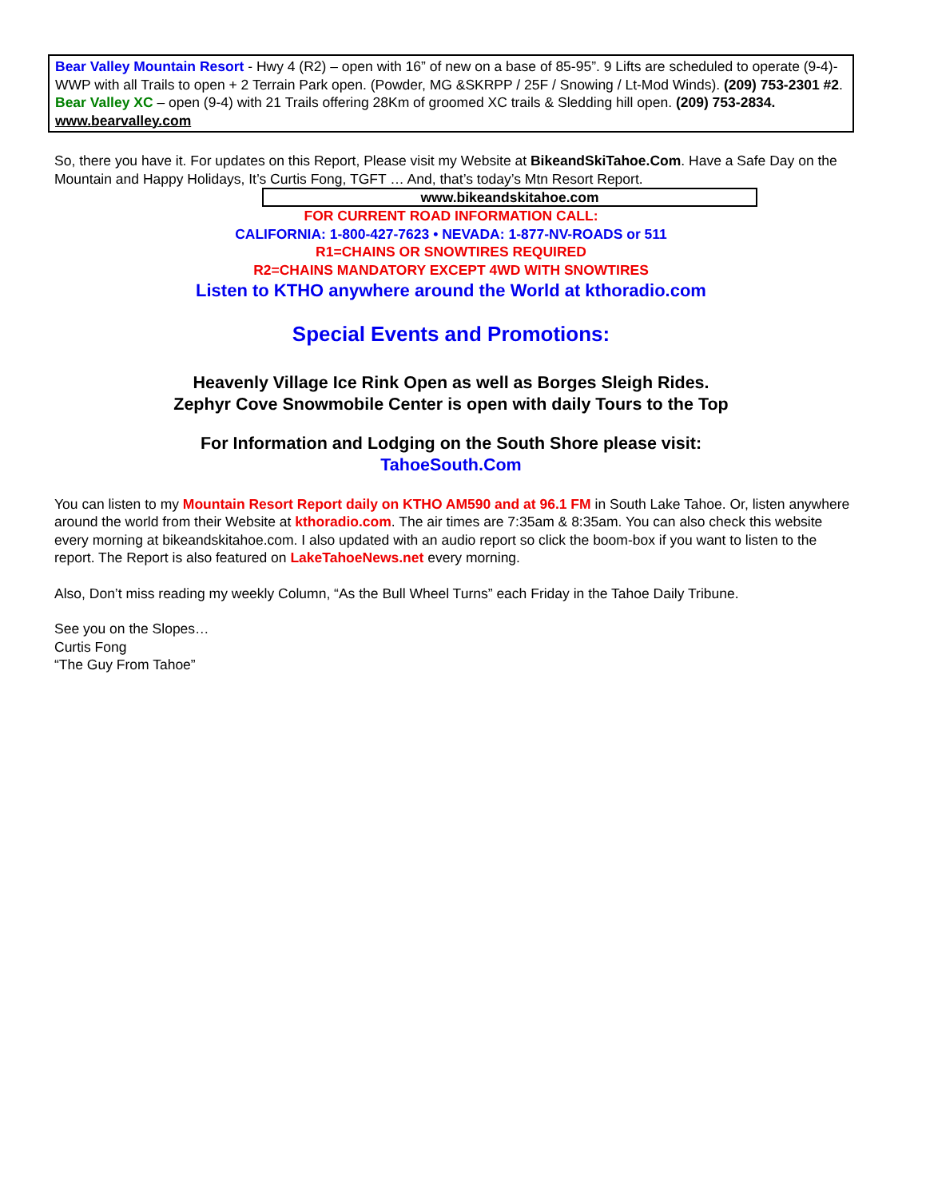Bear Valley Mountain Resort - Hwy 4 (R2) – open with 16” of new on a base of 85-95”. 9 Lifts are scheduled to operate (9-4)-WWP with all Trails to open + 2 Terrain Park open. (Powder, MG &SKRPP / 25F / Snowing / Lt-Mod Winds). (209) 753-2301 #2. Bear Valley XC – open (9-4) with 21 Trails offering 28Km of groomed XC trails & Sledding hill open. (209) 753-2834. www.bearvalley.com
So, there you have it. For updates on this Report, Please visit my Website at BikeandSkiTahoe.Com. Have a Safe Day on the Mountain and Happy Holidays, It’s Curtis Fong, TGFT … And, that’s today’s Mtn Resort Report.
www.bikeandskitahoe.com
FOR CURRENT ROAD INFORMATION CALL:
CALIFORNIA: 1-800-427-7623 • NEVADA: 1-877-NV-ROADS or 511
R1=CHAINS OR SNOWTIRES REQUIRED
R2=CHAINS MANDATORY EXCEPT 4WD WITH SNOWTIRES
Listen to KTHO anywhere around the World at kthoradio.com
Special Events and Promotions:
Heavenly Village Ice Rink Open as well as Borges Sleigh Rides.
Zephyr Cove Snowmobile Center is open with daily Tours to the Top
For Information and Lodging on the South Shore please visit:
TahoeSouth.Com
You can listen to my Mountain Resort Report daily on KTHO AM590 and at 96.1 FM in South Lake Tahoe. Or, listen anywhere around the world from their Website at kthoradio.com. The air times are 7:35am & 8:35am. You can also check this website every morning at bikeandskitahoe.com. I also updated with an audio report so click the boom-box if you want to listen to the report. The Report is also featured on LakeTahoeNews.net every morning.
Also, Don’t miss reading my weekly Column, “As the Bull Wheel Turns” each Friday in the Tahoe Daily Tribune.
See you on the Slopes…
Curtis Fong
“The Guy From Tahoe”